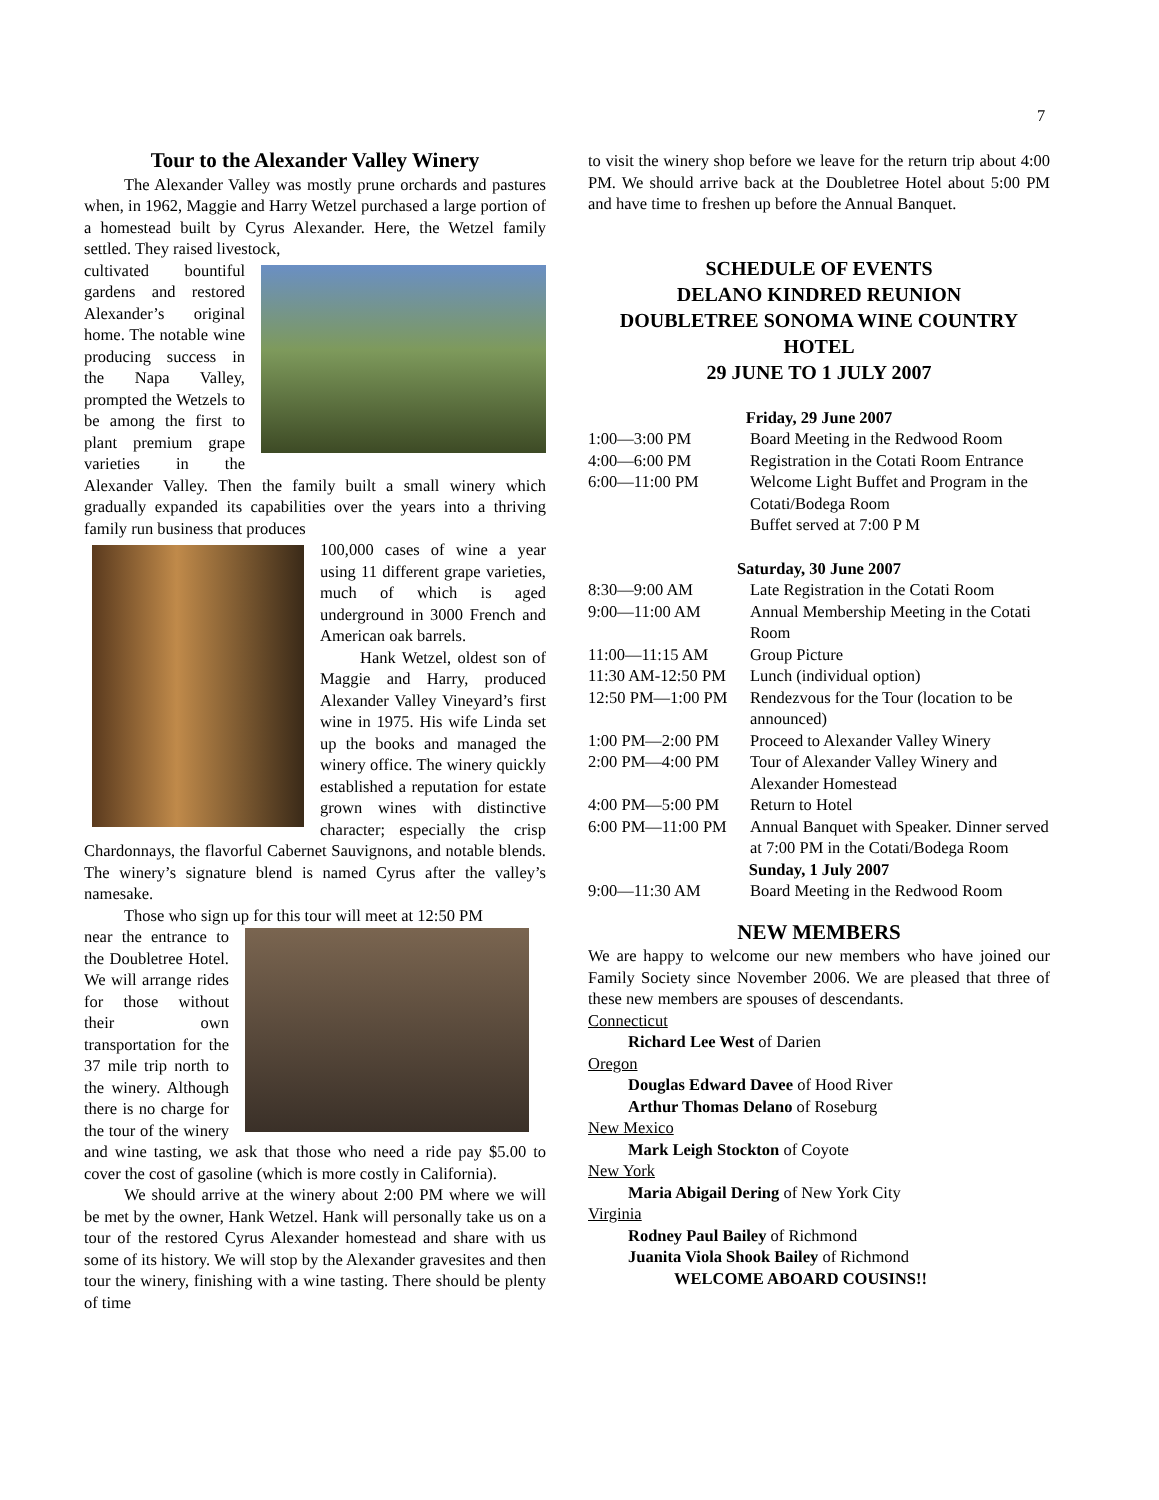7
Tour to the Alexander Valley Winery
The Alexander Valley was mostly prune orchards and pastures when, in 1962, Maggie and Harry Wetzel purchased a large portion of a homestead built by Cyrus Alexander. Here, the Wetzel family settled. They raised livestock,
cultivated bountiful gardens and restored Alexander’s original home. The notable wine producing success in the Napa Valley, prompted the Wetzels to be among the first to plant premium grape varieties in the Alexander Valley. Then the family built a small winery which gradually expanded its capabilities over the years into a thriving family run business that produces
100,000 cases of wine a year using 11 different grape varieties, much of which is aged underground in 3000 French and American oak barrels.
Hank Wetzel, oldest son of Maggie and Harry, produced Alexander Valley Vineyard’s first wine in 1975. His wife Linda set up the books and managed the winery office. The winery quickly established a reputation for estate grown wines with distinctive character; especially the crisp Chardonnays, the flavorful Cabernet Sauvignons, and notable blends. The winery’s signature blend is named Cyrus after the valley’s namesake.
Those who sign up for this tour will meet at 12:50 PM
near the entrance to the Doubletree Hotel. We will arrange rides for those without their own transportation for the 37 mile trip north to the winery. Although there is no charge for the tour of the winery and wine tasting, we ask that those who need a ride pay $5.00 to cover the cost of gasoline (which is more costly in California).
We should arrive at the winery about 2:00 PM where we will be met by the owner, Hank Wetzel. Hank will personally take us on a tour of the restored Cyrus Alexander homestead and share with us some of its history. We will stop by the Alexander gravesites and then tour the winery, finishing with a wine tasting. There should be plenty of time
to visit the winery shop before we leave for the return trip about 4:00 PM. We should arrive back at the Doubletree Hotel about 5:00 PM and have time to freshen up before the Annual Banquet.
SCHEDULE OF EVENTS
DELANO KINDRED REUNION
DOUBLETREE SONOMA WINE COUNTRY HOTEL
29 JUNE TO 1 JULY 2007
| Friday, 29 June 2007 | |
| 1:00—3:00 PM | Board Meeting in the Redwood Room |
| 4:00—6:00 PM | Registration in the Cotati Room Entrance |
| 6:00—11:00 PM | Welcome Light Buffet and Program in the Cotati/Bodega Room Buffet served at 7:00 P M |
| Saturday, 30 June 2007 | |
| 8:30—9:00 AM | Late Registration in the Cotati Room |
| 9:00—11:00 AM | Annual Membership Meeting in the Cotati Room |
| 11:00—11:15 AM | Group Picture |
| 11:30 AM-12:50 PM | Lunch (individual option) |
| 12:50 PM—1:00 PM | Rendezvous for the Tour (location to be announced) |
| 1:00 PM—2:00 PM | Proceed to Alexander Valley Winery |
| 2:00 PM—4:00 PM | Tour of Alexander Valley Winery and Alexander Homestead |
| 4:00 PM—5:00 PM | Return to Hotel |
| 6:00 PM—11:00 PM | Annual Banquet with Speaker. Dinner served at 7:00 PM in the Cotati/Bodega Room |
| Sunday, 1 July 2007 | |
| 9:00—11:30 AM | Board Meeting in the Redwood Room |
NEW MEMBERS
We are happy to welcome our new members who have joined our Family Society since November 2006. We are pleased that three of these new members are spouses of descendants.
Connecticut
Richard Lee West of Darien
Oregon
Douglas Edward Davee of Hood River
Arthur Thomas Delano of Roseburg
New Mexico
Mark Leigh Stockton of Coyote
New York
Maria Abigail Dering of New York City
Virginia
Rodney Paul Bailey of Richmond
Juanita Viola Shook Bailey of Richmond
WELCOME ABOARD COUSINS!!